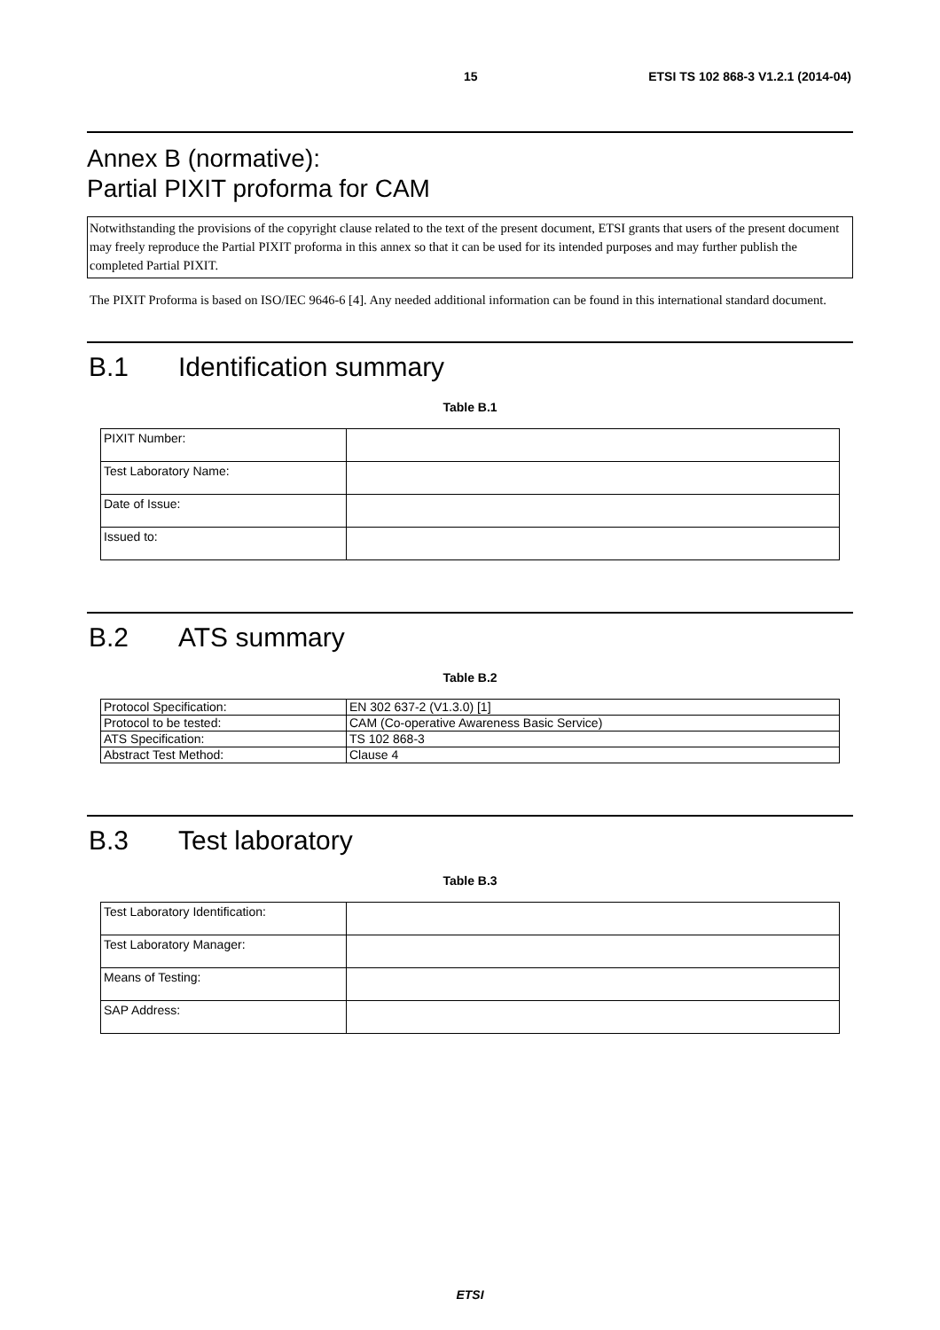15 ETSI TS 102 868-3 V1.2.1 (2014-04)
Annex B (normative):
Partial PIXIT proforma for CAM
Notwithstanding the provisions of the copyright clause related to the text of the present document, ETSI grants that users of the present document may freely reproduce the Partial PIXIT proforma in this annex so that it can be used for its intended purposes and may further publish the completed Partial PIXIT.
The PIXIT Proforma is based on ISO/IEC 9646-6 [4]. Any needed additional information can be found in this international standard document.
B.1 Identification summary
Table B.1
| PIXIT Number: | |
| Test Laboratory Name: | |
| Date of Issue: | |
| Issued to: | |
B.2 ATS summary
Table B.2
| Protocol Specification: | EN 302 637-2 (V1.3.0) [1] |
| Protocol to be tested: | CAM (Co-operative Awareness Basic Service) |
| ATS Specification: | TS 102 868-3 |
| Abstract Test Method: | Clause 4 |
B.3 Test laboratory
Table B.3
| Test Laboratory Identification: | |
| Test Laboratory Manager: | |
| Means of Testing: | |
| SAP Address: | |
ETSI